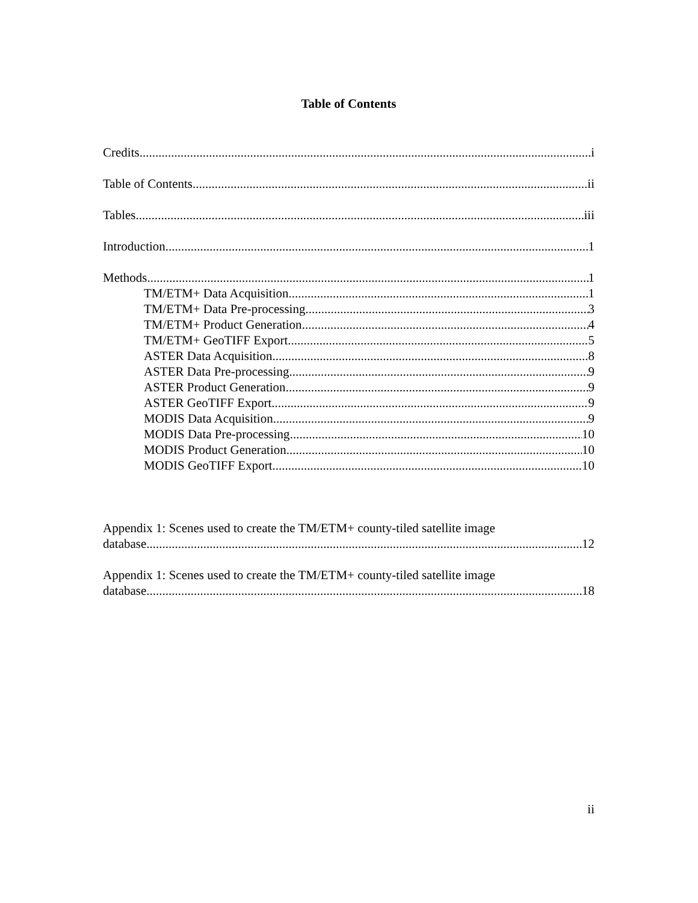Table of Contents
Credits i
Table of Contents ii
Tables iii
Introduction 1
Methods 1
TM/ETM+ Data Acquisition 1
TM/ETM+ Data Pre-processing 3
TM/ETM+ Product Generation 4
TM/ETM+ GeoTIFF Export 5
ASTER Data Acquisition 8
ASTER Data Pre-processing 9
ASTER Product Generation 9
ASTER GeoTIFF Export 9
MODIS Data Acquisition 9
MODIS Data Pre-processing 10
MODIS Product Generation 10
MODIS GeoTIFF Export 10
Appendix 1: Scenes used to create the TM/ETM+ county-tiled satellite image
database 12
Appendix 1: Scenes used to create the TM/ETM+ county-tiled satellite image
database 18
ii